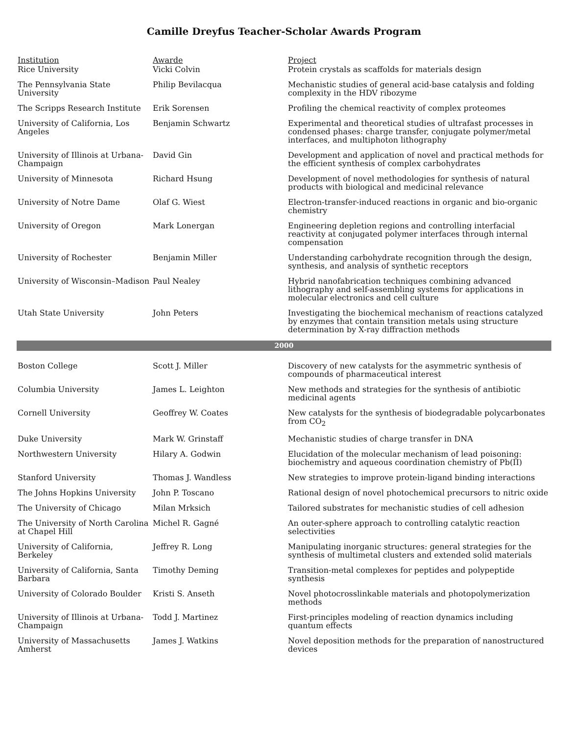Camille Dreyfus Teacher-Scholar Awards Program
| Institution | Awarde | Project |
| --- | --- | --- |
| Rice University | Vicki Colvin | Protein crystals as scaffolds for materials design |
| The Pennsylvania State University | Philip Bevilacqua | Mechanistic studies of general acid-base catalysis and folding complexity in the HDV ribozyme |
| The Scripps Research Institute | Erik Sorensen | Profiling the chemical reactivity of complex proteomes |
| University of California, Los Angeles | Benjamin Schwartz | Experimental and theoretical studies of ultrafast processes in condensed phases: charge transfer, conjugate polymer/metal interfaces, and multiphoton lithography |
| University of Illinois at Urbana-Champaign | David Gin | Development and application of novel and practical methods for the efficient synthesis of complex carbohydrates |
| University of Minnesota | Richard Hsung | Development of novel methodologies for synthesis of natural products with biological and medicinal relevance |
| University of Notre Dame | Olaf G. Wiest | Electron-transfer-induced reactions in organic and bio-organic chemistry |
| University of Oregon | Mark Lonergan | Engineering depletion regions and controlling interfacial reactivity at conjugated polymer interfaces through internal compensation |
| University of Rochester | Benjamin Miller | Understanding carbohydrate recognition through the design, synthesis, and analysis of synthetic receptors |
| University of Wisconsin–Madison | Paul Nealey | Hybrid nanofabrication techniques combining advanced lithography and self-assembling systems for applications in molecular electronics and cell culture |
| Utah State University | John Peters | Investigating the biochemical mechanism of reactions catalyzed by enzymes that contain transition metals using structure determination by X-ray diffraction methods |
| 2000 | | |
| Boston College | Scott J. Miller | Discovery of new catalysts for the asymmetric synthesis of compounds of pharmaceutical interest |
| Columbia University | James L. Leighton | New methods and strategies for the synthesis of antibiotic medicinal agents |
| Cornell University | Geoffrey W. Coates | New catalysts for the synthesis of biodegradable polycarbonates from CO<sub>2</sub> |
| Duke University | Mark W. Grinstaff | Mechanistic studies of charge transfer in DNA |
| Northwestern University | Hilary A. Godwin | Elucidation of the molecular mechanism of lead poisoning: biochemistry and aqueous coordination chemistry of Pb(II) |
| Stanford University | Thomas J. Wandless | New strategies to improve protein-ligand binding interactions |
| The Johns Hopkins University | John P. Toscano | Rational design of novel photochemical precursors to nitric oxide |
| The University of Chicago | Milan Mrksich | Tailored substrates for mechanistic studies of cell adhesion |
| The University of North Carolina at Chapel Hill | Michel R. Gagné | An outer-sphere approach to controlling catalytic reaction selectivities |
| University of California, Berkeley | Jeffrey R. Long | Manipulating inorganic structures: general strategies for the synthesis of multimetal clusters and extended solid materials |
| University of California, Santa Barbara | Timothy Deming | Transition-metal complexes for peptides and polypeptide synthesis |
| University of Colorado Boulder | Kristi S. Anseth | Novel photocrosslinkable materials and photopolymerization methods |
| University of Illinois at Urbana-Champaign | Todd J. Martinez | First-principles modeling of reaction dynamics including quantum effects |
| University of Massachusetts Amherst | James J. Watkins | Novel deposition methods for the preparation of nanostructured devices |